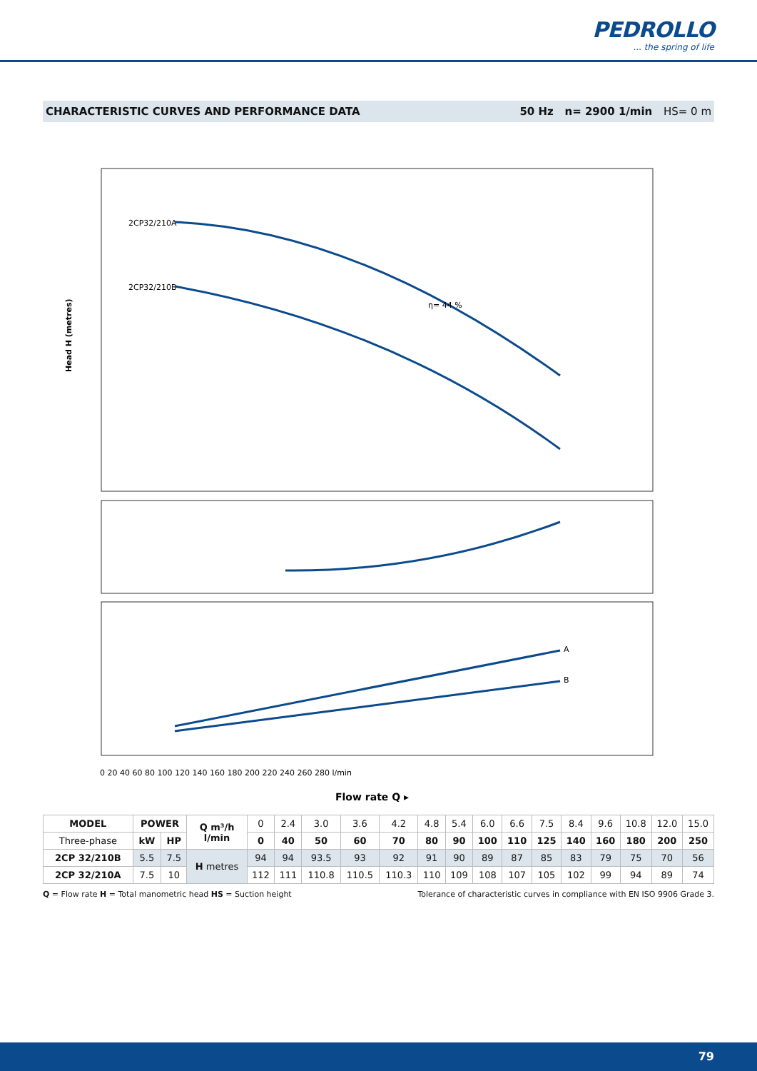PEDROLLO... the spring of life
CHARACTERISTIC CURVES AND PERFORMANCE DATA 50 Hz n= 2900 1/min HS= 0 m
Head H (metres)
2CP32/210A
2CP32/210B
A
B
η= 44 %
Flow rate Q ▸
0 20 40 60 80 100 120 140 160 180 200 220 240 260 280 l/min
| MODEL | POWER | | Q m³/h l/min | 0 | 2.4 | 3.0 | 3.6 | 4.2 | 4.8 | 5.4 | 6.0 | 6.6 | 7.5 | 8.4 | 9.6 | 10.8 | 12.0 | 15.0 |
| Three-phase | kW | HP | | 0 | 40 | 50 | 60 | 70 | 80 | 90 | 100 | 110 | 125 | 140 | 160 | 180 | 200 | 250 |
| 2CP 32/210B | 5.5 | 7.5 | H metres | 94 | 94 | 93.5 | 93 | 92 | 91 | 90 | 89 | 87 | 85 | 83 | 79 | 75 | 70 | 56 |
| 2CP 32/210A | 7.5 | 10 | | 112 | 111 | 110.8 | 110.5 | 110.3 | 110 | 109 | 108 | 107 | 105 | 102 | 99 | 94 | 89 | 74 |
Q = Flow rate H = Total manometric head HS = Suction height Tolerance of characteristic curves in compliance with EN ISO 9906 Grade 3.
79